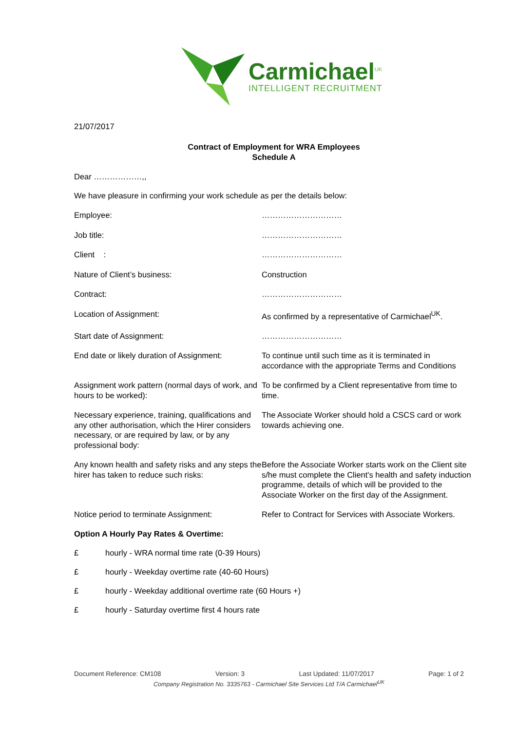Carmichael<sup>UK</sup>
INTELLIGENT RECRUITMENT
21/07/2017
Contract of Employment for WRA Employees
Schedule A
Dear ………………,,
We have pleasure in confirming your work schedule as per the details below:
Employee: …………………………
Job title: …………………………
Client : …………………………
Nature of Client’s business: Construction
Contract: …………………………
Location of Assignment: As confirmed by a representative of Carmichael<sup>UK</sup>.
Start date of Assignment: …………………………
End date or likely duration of Assignment:
To continue until such time as it is terminated in accordance with the appropriate Terms and Conditions
Assignment work pattern (normal days of work, and hours to be worked):
To be confirmed by a Client representative from time to time.
Necessary experience, training, qualifications and any other authorisation, which the Hirer considers necessary, or are required by law, or by any professional body:
The Associate Worker should hold a CSCS card or work towards achieving one.
Any known health and safety risks and any steps the hirer has taken to reduce such risks:
Before the Associate Worker starts work on the Client site s/he must complete the Client's health and safety induction programme, details of which will be provided to the Associate Worker on the first day of the Assignment.
Notice period to terminate Assignment: Refer to Contract for Services with Associate Workers.
Option A Hourly Pay Rates & Overtime:
£ hourly - WRA normal time rate (0-39 Hours)
£ hourly - Weekday overtime rate (40-60 Hours)
£ hourly - Weekday additional overtime rate (60 Hours +)
£ hourly - Saturday overtime first 4 hours rate
Document Reference: CM108 Version: 3 Last Updated: 11/07/2017 Page: 1 of 2
Company Registration No. 3335763 - Carmichael Site Services Ltd T/A Carmichael<sup>UK</sup>